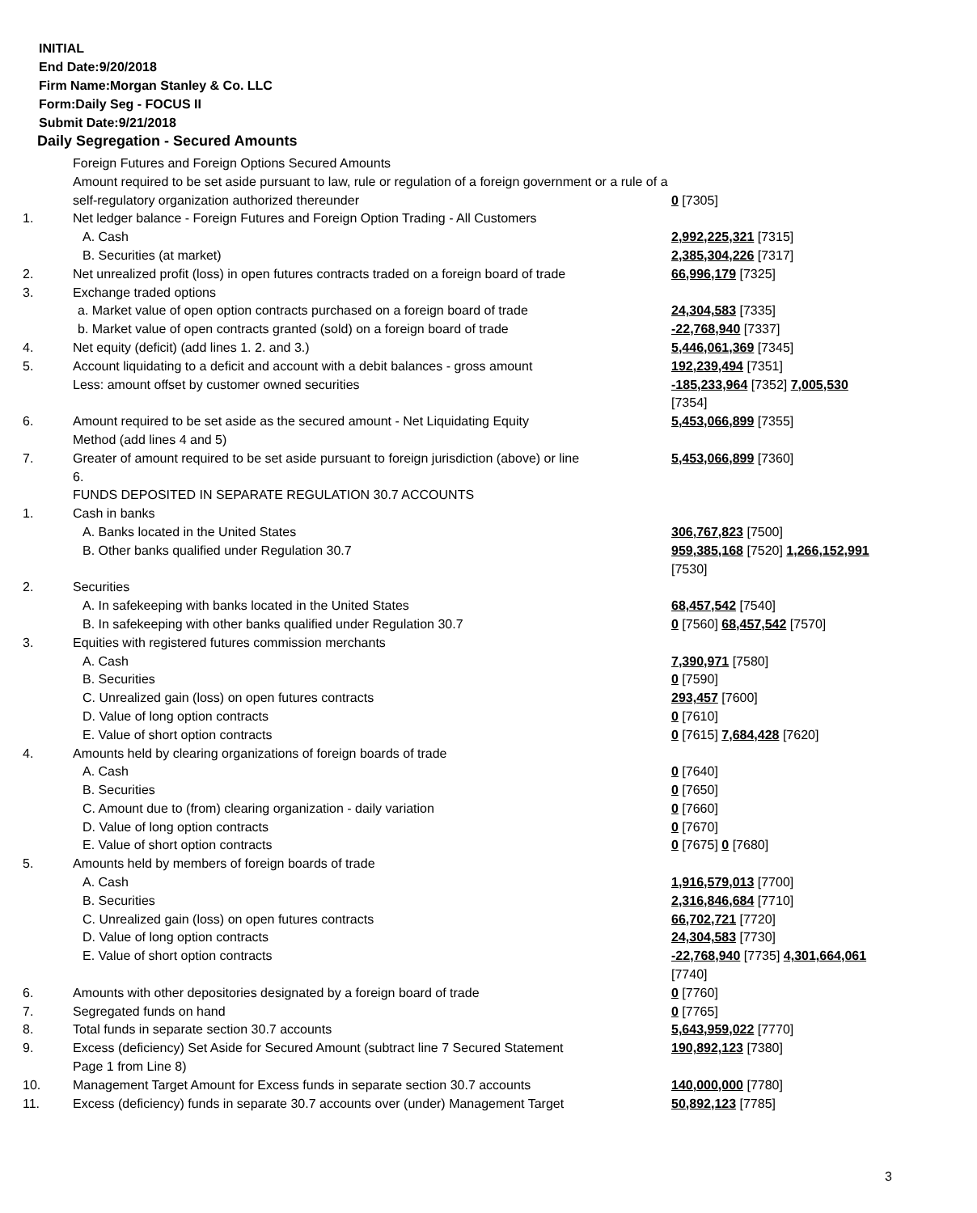INITIAL
End Date:9/20/2018
Firm Name:Morgan Stanley & Co. LLC
Form:Daily Seg - FOCUS II
Submit Date:9/21/2018
Daily Segregation - Secured Amounts
| | Foreign Futures and Foreign Options Secured Amounts | |
| | Amount required to be set aside pursuant to law, rule or regulation of a foreign government or a rule of a self-regulatory organization authorized thereunder | 0 [7305] |
| 1. | Net ledger balance - Foreign Futures and Foreign Option Trading - All Customers | |
| | A. Cash | 2,992,225,321 [7315] |
| | B. Securities (at market) | 2,385,304,226 [7317] |
| 2. | Net unrealized profit (loss) in open futures contracts traded on a foreign board of trade | 66,996,179 [7325] |
| 3. | Exchange traded options | |
| | a. Market value of open option contracts purchased on a foreign board of trade | 24,304,583 [7335] |
| | b. Market value of open contracts granted (sold) on a foreign board of trade | -22,768,940 [7337] |
| 4. | Net equity (deficit) (add lines 1. 2. and 3.) | 5,446,061,369 [7345] |
| 5. | Account liquidating to a deficit and account with a debit balances - gross amount | 192,239,494 [7351] |
| | Less: amount offset by customer owned securities | -185,233,964 [7352] 7,005,530 [7354] |
| 6. | Amount required to be set aside as the secured amount - Net Liquidating Equity Method (add lines 4 and 5) | 5,453,066,899 [7355] |
| 7. | Greater of amount required to be set aside pursuant to foreign jurisdiction (above) or line 6. | 5,453,066,899 [7360] |
| | FUNDS DEPOSITED IN SEPARATE REGULATION 30.7 ACCOUNTS | |
| 1. | Cash in banks | |
| | A. Banks located in the United States | 306,767,823 [7500] |
| | B. Other banks qualified under Regulation 30.7 | 959,385,168 [7520] 1,266,152,991 [7530] |
| 2. | Securities | |
| | A. In safekeeping with banks located in the United States | 68,457,542 [7540] |
| | B. In safekeeping with other banks qualified under Regulation 30.7 | 0 [7560] 68,457,542 [7570] |
| 3. | Equities with registered futures commission merchants | |
| | A. Cash | 7,390,971 [7580] |
| | B. Securities | 0 [7590] |
| | C. Unrealized gain (loss) on open futures contracts | 293,457 [7600] |
| | D. Value of long option contracts | 0 [7610] |
| | E. Value of short option contracts | 0 [7615] 7,684,428 [7620] |
| 4. | Amounts held by clearing organizations of foreign boards of trade | |
| | A. Cash | 0 [7640] |
| | B. Securities | 0 [7650] |
| | C. Amount due to (from) clearing organization - daily variation | 0 [7660] |
| | D. Value of long option contracts | 0 [7670] |
| | E. Value of short option contracts | 0 [7675] 0 [7680] |
| 5. | Amounts held by members of foreign boards of trade | |
| | A. Cash | 1,916,579,013 [7700] |
| | B. Securities | 2,316,846,684 [7710] |
| | C. Unrealized gain (loss) on open futures contracts | 66,702,721 [7720] |
| | D. Value of long option contracts | 24,304,583 [7730] |
| | E. Value of short option contracts | -22,768,940 [7735] 4,301,664,061 [7740] |
| 6. | Amounts with other depositories designated by a foreign board of trade | 0 [7760] |
| 7. | Segregated funds on hand | 0 [7765] |
| 8. | Total funds in separate section 30.7 accounts | 5,643,959,022 [7770] |
| 9. | Excess (deficiency) Set Aside for Secured Amount (subtract line 7 Secured Statement Page 1 from Line 8) | 190,892,123 [7380] |
| 10. | Management Target Amount for Excess funds in separate section 30.7 accounts | 140,000,000 [7780] |
| 11. | Excess (deficiency) funds in separate 30.7 accounts over (under) Management Target | 50,892,123 [7785] |
3